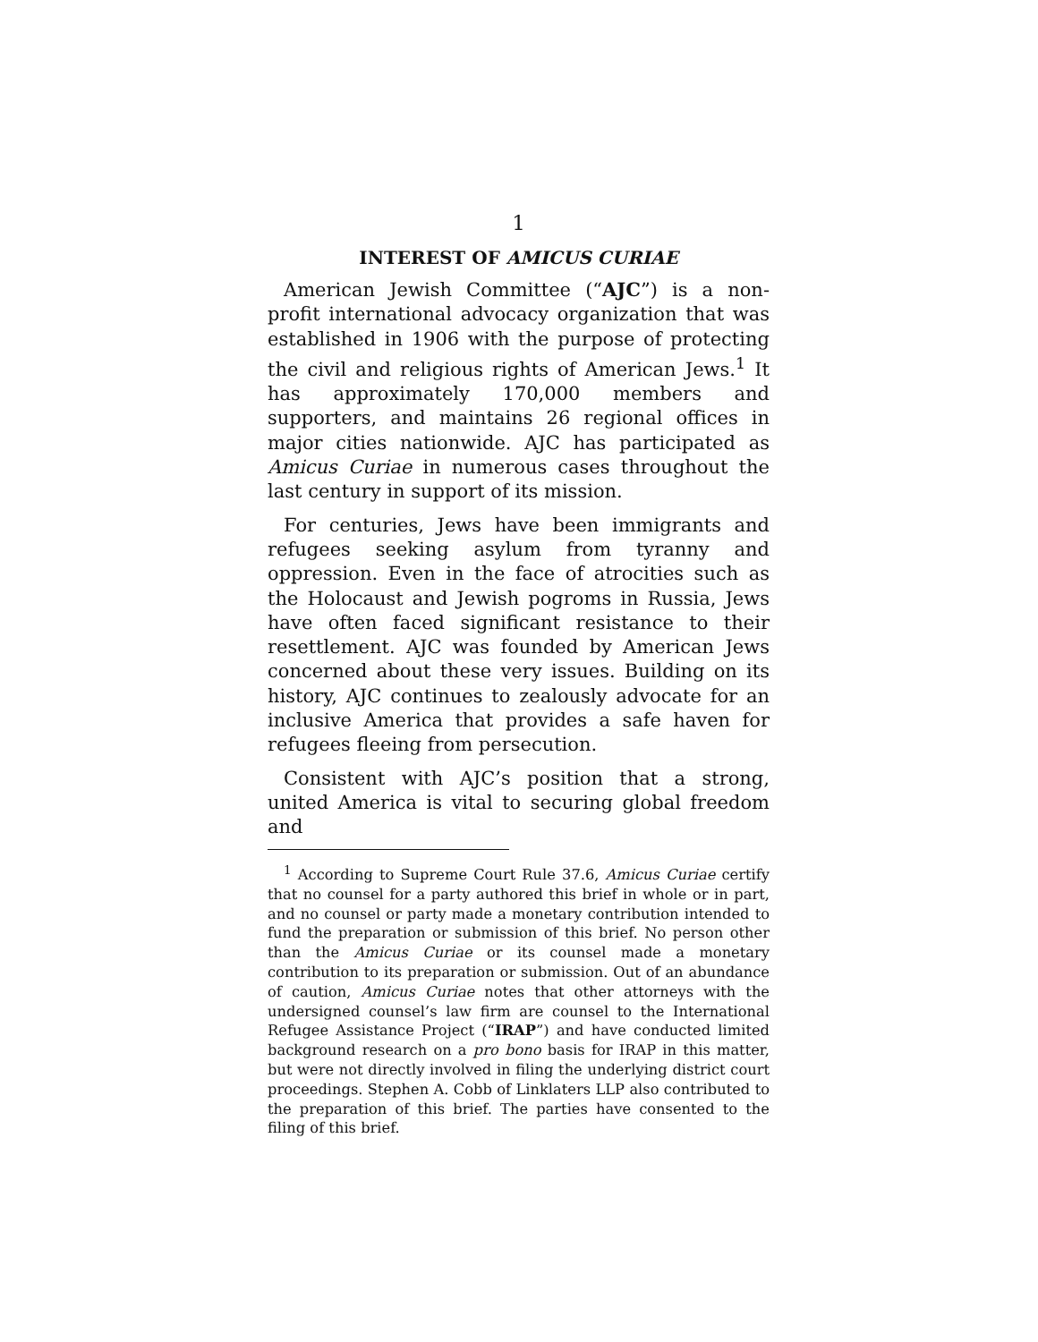1
INTEREST OF AMICUS CURIAE
American Jewish Committee (“AJC”) is a non-profit international advocacy organization that was established in 1906 with the purpose of protecting the civil and religious rights of American Jews.<sup>1</sup> It has approximately 170,000 members and supporters, and maintains 26 regional offices in major cities nationwide. AJC has participated as Amicus Curiae in numerous cases throughout the last century in support of its mission.
For centuries, Jews have been immigrants and refugees seeking asylum from tyranny and oppression. Even in the face of atrocities such as the Holocaust and Jewish pogroms in Russia, Jews have often faced significant resistance to their resettlement. AJC was founded by American Jews concerned about these very issues. Building on its history, AJC continues to zealously advocate for an inclusive America that provides a safe haven for refugees fleeing from persecution.
Consistent with AJC’s position that a strong, united America is vital to securing global freedom and
<sup>1</sup> According to Supreme Court Rule 37.6, Amicus Curiae certify that no counsel for a party authored this brief in whole or in part, and no counsel or party made a monetary contribution intended to fund the preparation or submission of this brief. No person other than the Amicus Curiae or its counsel made a monetary contribution to its preparation or submission. Out of an abundance of caution, Amicus Curiae notes that other attorneys with the undersigned counsel’s law firm are counsel to the International Refugee Assistance Project (“IRAP”) and have conducted limited background research on a pro bono basis for IRAP in this matter, but were not directly involved in filing the underlying district court proceedings. Stephen A. Cobb of Linklaters LLP also contributed to the preparation of this brief. The parties have consented to the filing of this brief.